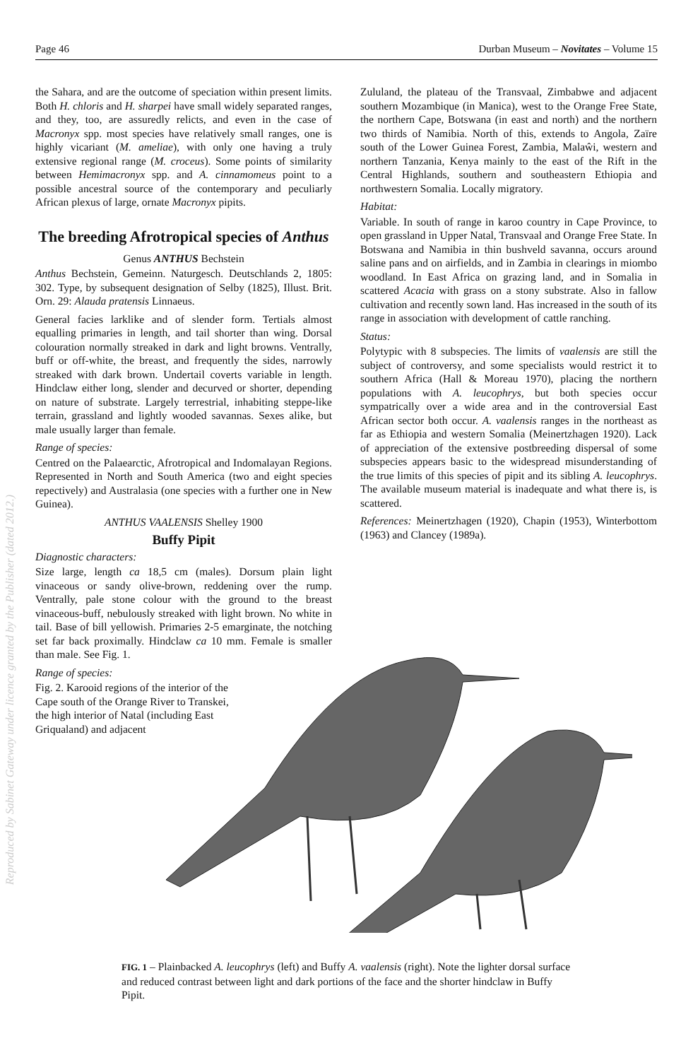Page 46 Durban Museum – Novitates – Volume 15
the Sahara, and are the outcome of speciation within present limits. Both H. chloris and H. sharpei have small widely separated ranges, and they, too, are assuredly relicts, and even in the case of Macronyx spp. most species have relatively small ranges, one is highly vicariant (M. ameliae), with only one having a truly extensive regional range (M. croceus). Some points of similarity between Hemimacronyx spp. and A. cinnamomeus point to a possible ancestral source of the contemporary and peculiarly African plexus of large, ornate Macronyx pipits.
The breeding Afrotropical species of Anthus
Genus ANTHUS Bechstein
Anthus Bechstein, Gemeinn. Naturgesch. Deutschlands 2, 1805: 302. Type, by subsequent designation of Selby (1825), Illust. Brit. Orn. 29: Alauda pratensis Linnaeus.
General facies larklike and of slender form. Tertials almost equalling primaries in length, and tail shorter than wing. Dorsal colouration normally streaked in dark and light browns. Ventrally, buff or off-white, the breast, and frequently the sides, narrowly streaked with dark brown. Undertail coverts variable in length. Hindclaw either long, slender and decurved or shorter, depending on nature of substrate. Largely terrestrial, inhabiting steppe-like terrain, grassland and lightly wooded savannas. Sexes alike, but male usually larger than female.
Range of species:
Centred on the Palaearctic, Afrotropical and Indomalayan Regions. Represented in North and South America (two and eight species repectively) and Australasia (one species with a further one in New Guinea).
ANTHUS VAALENSIS Shelley 1900
Buffy Pipit
Diagnostic characters:
Size large, length ca 18,5 cm (males). Dorsum plain light vinaceous or sandy olive-brown, reddening over the rump. Ventrally, pale stone colour with the ground to the breast vinaceous-buff, nebulously streaked with light brown. No white in tail. Base of bill yellowish. Primaries 2-5 emarginate, the notching set far back proximally. Hindclaw ca 10 mm. Female is smaller than male. See Fig. 1.
Range of species:
Fig. 2. Karooid regions of the interior of the Cape south of the Orange River to Transkei, the high interior of Natal (including East Griqualand) and adjacent
Zululand, the plateau of the Transvaal, Zimbabwe and adjacent southern Mozambique (in Manica), west to the Orange Free State, the northern Cape, Botswana (in east and north) and the northern two thirds of Namibia. North of this, extends to Angola, Zaïre south of the Lower Guinea Forest, Zambia, Malaŵi, western and northern Tanzania, Kenya mainly to the east of the Rift in the Central Highlands, southern and southeastern Ethiopia and northwestern Somalia. Locally migratory.
Habitat:
Variable. In south of range in karoo country in Cape Province, to open grassland in Upper Natal, Transvaal and Orange Free State. In Botswana and Namibia in thin bushveld savanna, occurs around saline pans and on airfields, and in Zambia in clearings in miombo woodland. In East Africa on grazing land, and in Somalia in scattered Acacia with grass on a stony substrate. Also in fallow cultivation and recently sown land. Has increased in the south of its range in association with development of cattle ranching.
Status:
Polytypic with 8 subspecies. The limits of vaalensis are still the subject of controversy, and some specialists would restrict it to southern Africa (Hall & Moreau 1970), placing the northern populations with A. leucophrys, but both species occur sympatrically over a wide area and in the controversial East African sector both occur. A. vaalensis ranges in the northeast as far as Ethiopia and western Somalia (Meinertzhagen 1920). Lack of appreciation of the extensive postbreeding dispersal of some subspecies appears basic to the widespread misunderstanding of the true limits of this species of pipit and its sibling A. leucophrys. The available museum material is inadequate and what there is, is scattered.
References: Meinertzhagen (1920), Chapin (1953), Winterbottom (1963) and Clancey (1989a).
FIG. 1 – Plainbacked A. leucophrys (left) and Buffy A. vaalensis (right). Note the lighter dorsal surface and reduced contrast between light and dark portions of the face and the shorter hindclaw in Buffy Pipit.
Reproduced by Sabinet Gateway under licence granted by the Publisher (dated 2012.)